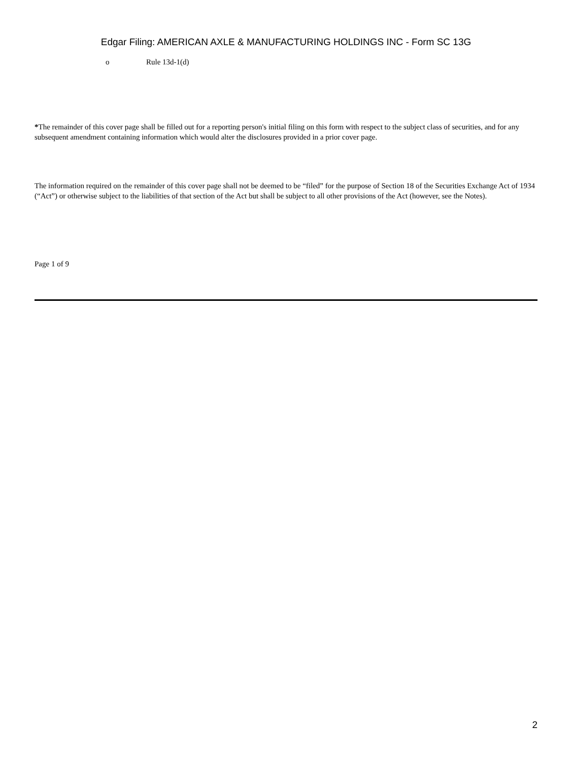Edgar Filing: AMERICAN AXLE & MANUFACTURING HOLDINGS INC - Form SC 13G
o Rule 13d-1(d)
*The remainder of this cover page shall be filled out for a reporting person's initial filing on this form with respect to the subject class of securities, and for any subsequent amendment containing information which would alter the disclosures provided in a prior cover page.
The information required on the remainder of this cover page shall not be deemed to be “filed” for the purpose of Section 18 of the Securities Exchange Act of 1934 (“Act”) or otherwise subject to the liabilities of that section of the Act but shall be subject to all other provisions of the Act (however, see the Notes).
Page 1 of 9
2